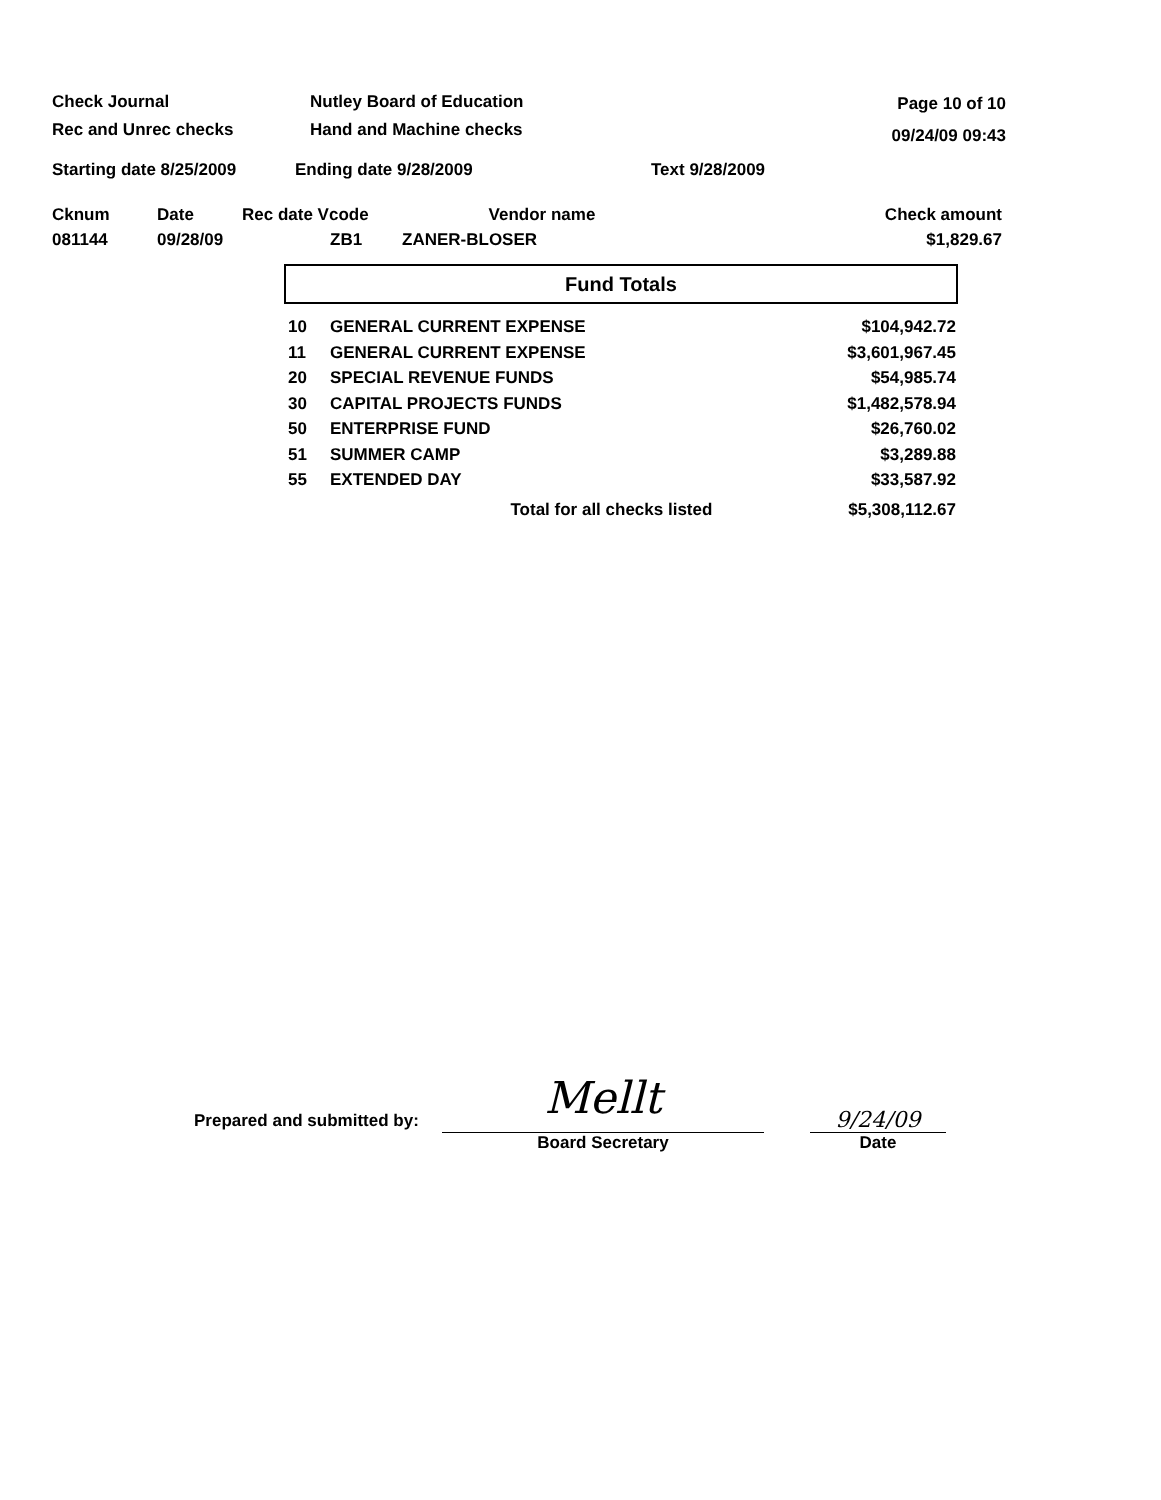Check Journal
Rec and Unrec checks
Nutley Board of Education
Hand and Machine checks
Page 10 of 10
09/24/09 09:43
Starting date 8/25/2009 Ending date 9/28/2009 Text 9/28/2009
| Cknum | Date | Rec date Vcode | Vendor name | Check amount |
| --- | --- | --- | --- | --- |
| 081144 | 09/28/09 | ZB1 | ZANER-BLOSER | $1,829.67 |
Fund Totals
| 10 | GENERAL CURRENT EXPENSE | $104,942.72 |
| 11 | GENERAL CURRENT EXPENSE | $3,601,967.45 |
| 20 | SPECIAL REVENUE FUNDS | $54,985.74 |
| 30 | CAPITAL PROJECTS FUNDS | $1,482,578.94 |
| 50 | ENTERPRISE FUND | $26,760.02 |
| 51 | SUMMER CAMP | $3,289.88 |
| 55 | EXTENDED DAY | $33,587.92 |
| | Total for all checks listed | $5,308,112.67 |
Prepared and submitted by:
Mellt
Board Secretary
9/24/09
Date